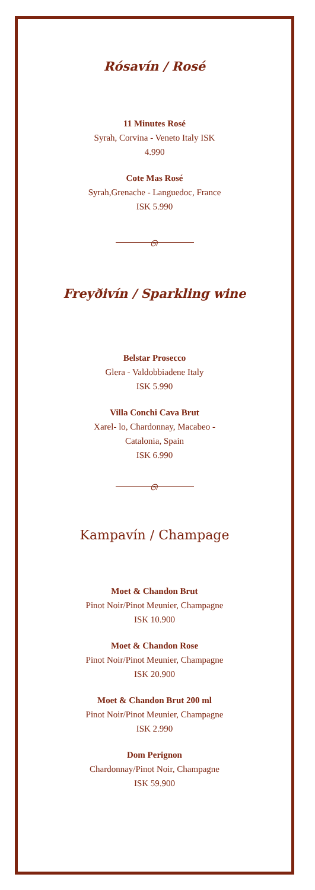Rósavín / Rosé
11 Minutes Rosé
Syrah, Corvina - Veneto Italy ISK
4.990
Cote Mas Rosé
Syrah,Grenache - Languedoc, France
ISK 5.990
ᘏ
Freyðivín / Sparkling wine
Belstar Prosecco
Glera - Valdobbiadene Italy
ISK 5.990
Villa Conchi Cava Brut
Xarel- lo, Chardonnay, Macabeo -
Catalonia, Spain
ISK 6.990
ᘏ
Kampavín / Champage
Moet & Chandon Brut
Pinot Noir/Pinot Meunier, Champagne
ISK 10.900
Moet & Chandon Rose
Pinot Noir/Pinot Meunier, Champagne
ISK 20.900
Moet & Chandon Brut 200 ml
Pinot Noir/Pinot Meunier, Champagne
ISK 2.990
Dom Perignon
Chardonnay/Pinot Noir, Champagne
ISK 59.900